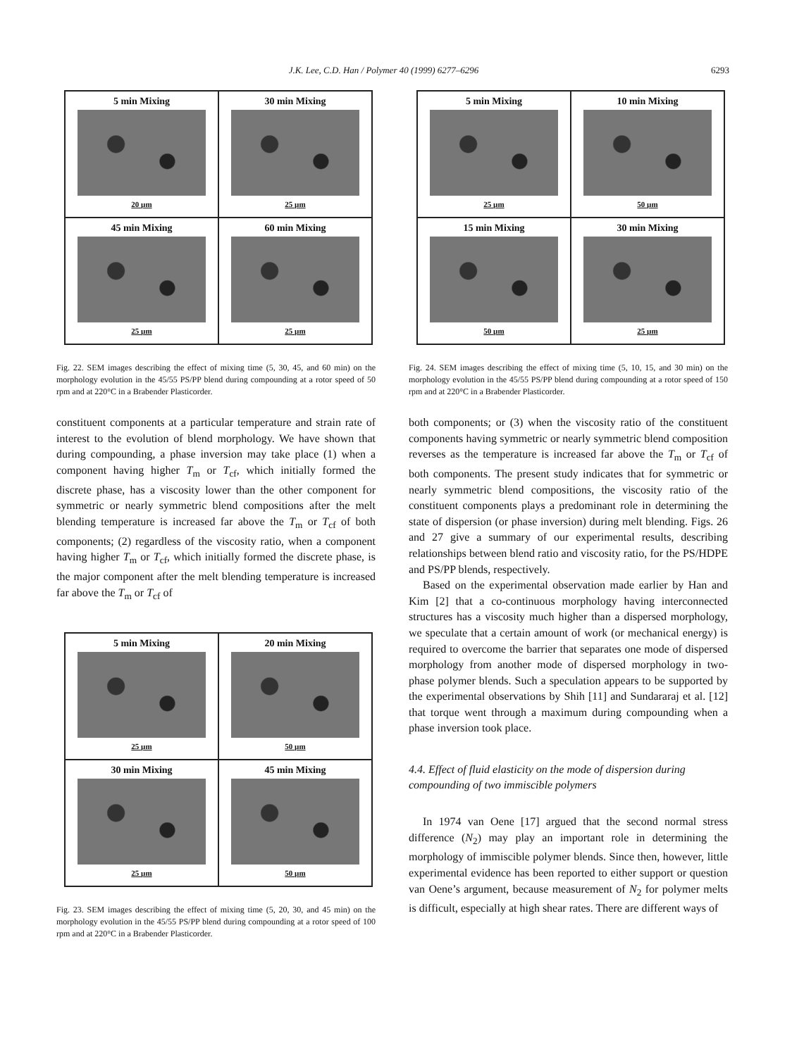J.K. Lee, C.D. Han / Polymer 40 (1999) 6277–6296 6293
5 min Mixing
20 µm
30 min Mixing
25 µm
45 min Mixing
25 µm
60 min Mixing
25 µm
Fig. 22. SEM images describing the effect of mixing time (5, 30, 45, and 60 min) on the morphology evolution in the 45/55 PS/PP blend during compounding at a rotor speed of 50 rpm and at 220°C in a Brabender Plasticorder.
constituent components at a particular temperature and strain rate of interest to the evolution of blend morphology. We have shown that during compounding, a phase inversion may take place (1) when a component having higher T<sub>m</sub> or T<sub>cf</sub>, which initially formed the discrete phase, has a viscosity lower than the other component for symmetric or nearly symmetric blend compositions after the melt blending temperature is increased far above the T<sub>m</sub> or T<sub>cf</sub> of both components; (2) regardless of the viscosity ratio, when a component having higher T<sub>m</sub> or T<sub>cf</sub>, which initially formed the discrete phase, is the major component after the melt blending temperature is increased far above the T<sub>m</sub> or T<sub>cf</sub> of
5 min Mixing
25 µm
20 min Mixing
50 µm
30 min Mixing
25 µm
45 min Mixing
50 µm
Fig. 23. SEM images describing the effect of mixing time (5, 20, 30, and 45 min) on the morphology evolution in the 45/55 PS/PP blend during compounding at a rotor speed of 100 rpm and at 220°C in a Brabender Plasticorder.
5 min Mixing
25 µm
10 min Mixing
50 µm
15 min Mixing
50 µm
30 min Mixing
25 µm
Fig. 24. SEM images describing the effect of mixing time (5, 10, 15, and 30 min) on the morphology evolution in the 45/55 PS/PP blend during compounding at a rotor speed of 150 rpm and at 220°C in a Brabender Plasticorder.
both components; or (3) when the viscosity ratio of the constituent components having symmetric or nearly symmetric blend composition reverses as the temperature is increased far above the T<sub>m</sub> or T<sub>cf</sub> of both components. The present study indicates that for symmetric or nearly symmetric blend compositions, the viscosity ratio of the constituent components plays a predominant role in determining the state of dispersion (or phase inversion) during melt blending. Figs. 26 and 27 give a summary of our experimental results, describing relationships between blend ratio and viscosity ratio, for the PS/HDPE and PS/PP blends, respectively.
Based on the experimental observation made earlier by Han and Kim [2] that a co-continuous morphology having interconnected structures has a viscosity much higher than a dispersed morphology, we speculate that a certain amount of work (or mechanical energy) is required to overcome the barrier that separates one mode of dispersed morphology from another mode of dispersed morphology in two-phase polymer blends. Such a speculation appears to be supported by the experimental observations by Shih [11] and Sundararaj et al. [12] that torque went through a maximum during compounding when a phase inversion took place.
4.4. Effect of fluid elasticity on the mode of dispersion during compounding of two immiscible polymers
In 1974 van Oene [17] argued that the second normal stress difference (N<sub>2</sub>) may play an important role in determining the morphology of immiscible polymer blends. Since then, however, little experimental evidence has been reported to either support or question van Oene’s argument, because measurement of N<sub>2</sub> for polymer melts is difficult, especially at high shear rates. There are different ways of